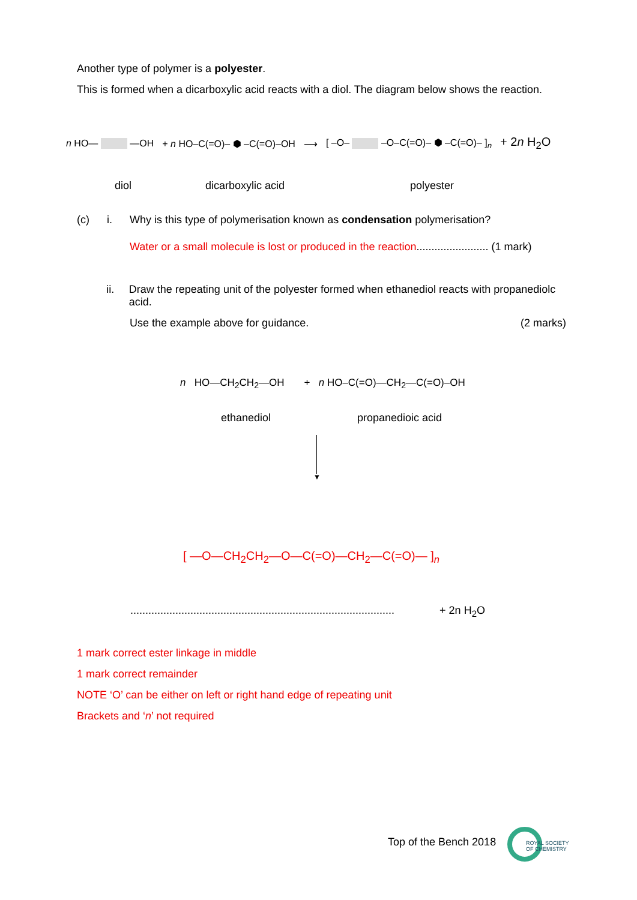Another type of polymer is a polyester.
This is formed when a dicarboxylic acid reacts with a diol. The diagram below shows the reaction.
n HO— —OH + n HO–C(=O)– ⬢ –C(=O)–OH ⟶ [ –O– –O–C(=O)– ⬢ –C(=O)– ]<sub>n</sub> + 2n H<sub>2</sub>O
diol dicarboxylic acid polyester
(c) i. Why is this type of polymerisation known as condensation polymerisation?
Water or a small molecule is lost or produced in the reaction........................ (1 mark)
ii. Draw the repeating unit of the polyester formed when ethanediol reacts with propanediolc acid.
Use the example above for guidance. (2 marks)
n HO—CH<sub>2</sub>CH<sub>2</sub>—OH + n HO–C(=O)—CH<sub>2</sub>—C(=O)–OH
ethanediol propanedioic acid
▼
[ —O—CH<sub>2</sub>CH<sub>2</sub>—O—C(=O)—CH<sub>2</sub>—C(=O)— ]<sub>n</sub>
........................................................................................ + 2n H<sub>2</sub>O
1 mark correct ester linkage in middle
1 mark correct remainder
NOTE ‘O’ can be either on left or right hand edge of repeating unit
Brackets and ‘n’ not required
Top of the Bench 2018
ROYAL SOCIETY
OF CHEMISTRY